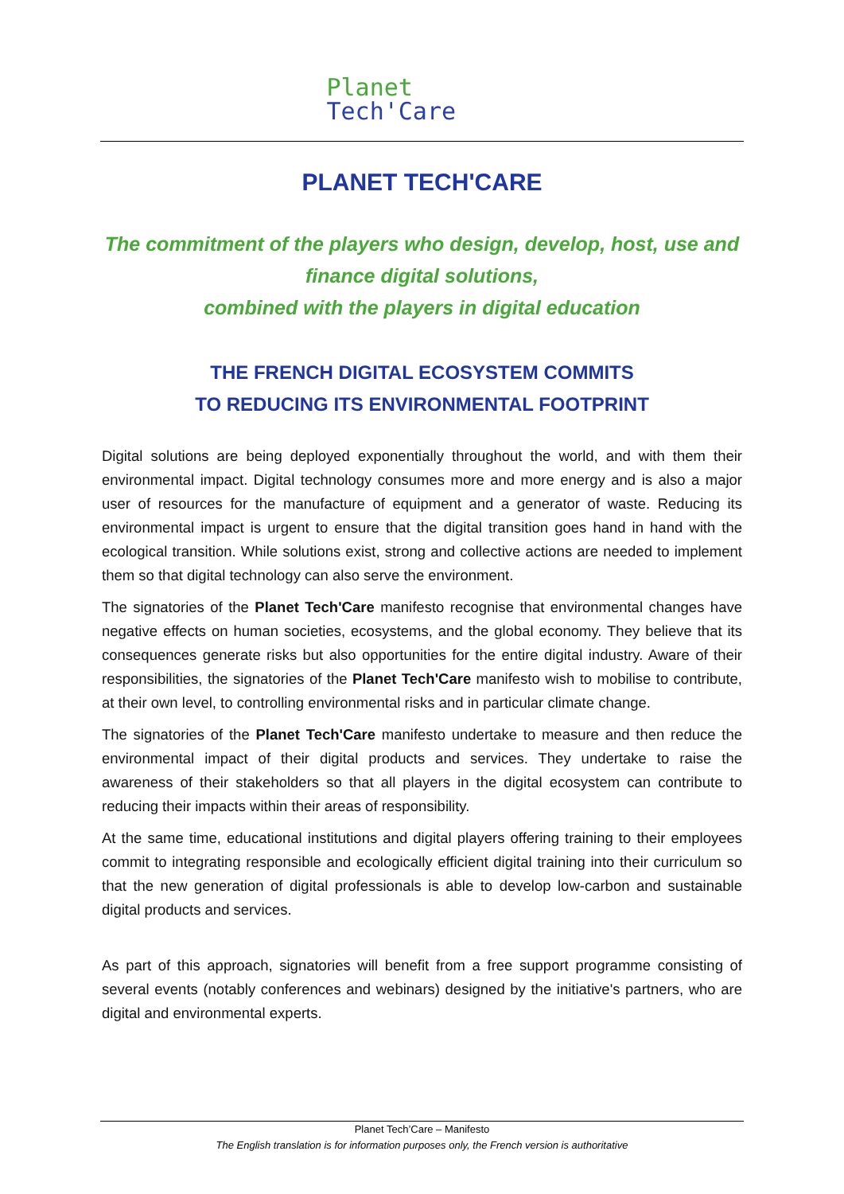Planet
Tech'Care
PLANET TECH'CARE
The commitment of the players who design, develop, host, use and finance digital solutions,
combined with the players in digital education
THE FRENCH DIGITAL ECOSYSTEM COMMITS
TO REDUCING ITS ENVIRONMENTAL FOOTPRINT
Digital solutions are being deployed exponentially throughout the world, and with them their environmental impact. Digital technology consumes more and more energy and is also a major user of resources for the manufacture of equipment and a generator of waste. Reducing its environmental impact is urgent to ensure that the digital transition goes hand in hand with the ecological transition. While solutions exist, strong and collective actions are needed to implement them so that digital technology can also serve the environment.
The signatories of the Planet Tech'Care manifesto recognise that environmental changes have negative effects on human societies, ecosystems, and the global economy. They believe that its consequences generate risks but also opportunities for the entire digital industry. Aware of their responsibilities, the signatories of the Planet Tech'Care manifesto wish to mobilise to contribute, at their own level, to controlling environmental risks and in particular climate change.
The signatories of the Planet Tech'Care manifesto undertake to measure and then reduce the environmental impact of their digital products and services. They undertake to raise the awareness of their stakeholders so that all players in the digital ecosystem can contribute to reducing their impacts within their areas of responsibility.
At the same time, educational institutions and digital players offering training to their employees commit to integrating responsible and ecologically efficient digital training into their curriculum so that the new generation of digital professionals is able to develop low-carbon and sustainable digital products and services.
As part of this approach, signatories will benefit from a free support programme consisting of several events (notably conferences and webinars) designed by the initiative's partners, who are digital and environmental experts.
Planet Tech’Care – Manifesto
The English translation is for information purposes only, the French version is authoritative